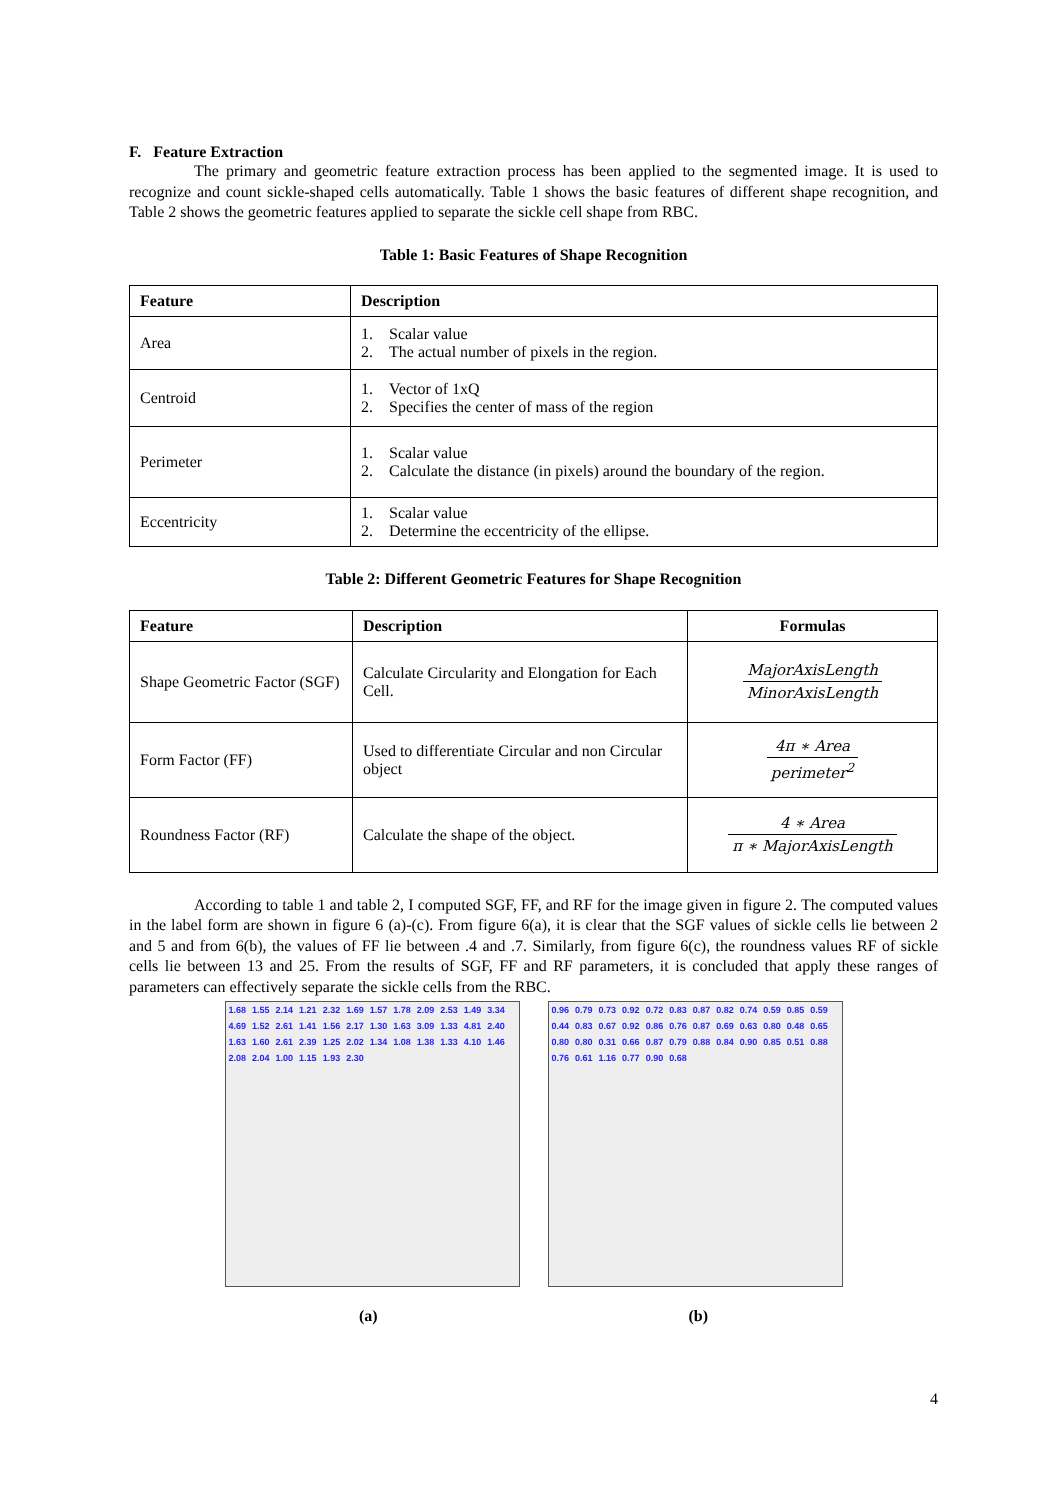F. Feature Extraction
The primary and geometric feature extraction process has been applied to the segmented image. It is used to recognize and count sickle-shaped cells automatically. Table 1 shows the basic features of different shape recognition, and Table 2 shows the geometric features applied to separate the sickle cell shape from RBC.
Table 1: Basic Features of Shape Recognition
| Feature | Description |
| --- | --- |
| Area | 1. Scalar value 2. The actual number of pixels in the region. |
| Centroid | 1. Vector of 1xQ 2. Specifies the center of mass of the region |
| Perimeter | 1. Scalar value 2. Calculate the distance (in pixels) around the boundary of the region. |
| Eccentricity | 1. Scalar value 2. Determine the eccentricity of the ellipse. |
Table 2: Different Geometric Features for Shape Recognition
| Feature | Description | Formulas |
| --- | --- | --- |
| Shape Geometric Factor (SGF) | Calculate Circularity and Elongation for Each Cell. | MajorAxisLength MinorAxisLength |
| Form Factor (FF) | Used to differentiate Circular and non Circular object | 4π ∗ Area perimeter<sup>2</sup> |
| Roundness Factor (RF) | Calculate the shape of the object. | 4 ∗ Area π ∗ MajorAxisLength |
According to table 1 and table 2, I computed SGF, FF, and RF for the image given in figure 2. The computed values in the label form are shown in figure 6 (a)-(c). From figure 6(a), it is clear that the SGF values of sickle cells lie between 2 and 5 and from 6(b), the values of FF lie between .4 and .7. Similarly, from figure 6(c), the roundness values RF of sickle cells lie between 13 and 25. From the results of SGF, FF and RF parameters, it is concluded that apply these ranges of parameters can effectively separate the sickle cells from the RBC.
1.68 1.55 2.14 1.21 2.32 1.69 1.57 1.78 2.09 2.53 1.49 3.34 4.69 1.52 2.61 1.41 1.56 2.17 1.30 1.63 3.09 1.33 4.81 2.40 1.63 1.60 2.61 2.39 1.25 2.02 1.34 1.08 1.38 1.33 4.10 1.46 2.08 2.04 1.00 1.15 1.93 2.30
0.96 0.79 0.73 0.92 0.72 0.83 0.87 0.82 0.74 0.59 0.85 0.59 0.44 0.83 0.67 0.92 0.86 0.76 0.87 0.69 0.63 0.80 0.48 0.65 0.80 0.80 0.31 0.66 0.87 0.79 0.88 0.84 0.90 0.85 0.51 0.88 0.76 0.61 1.16 0.77 0.90 0.68
(a) (b)
4